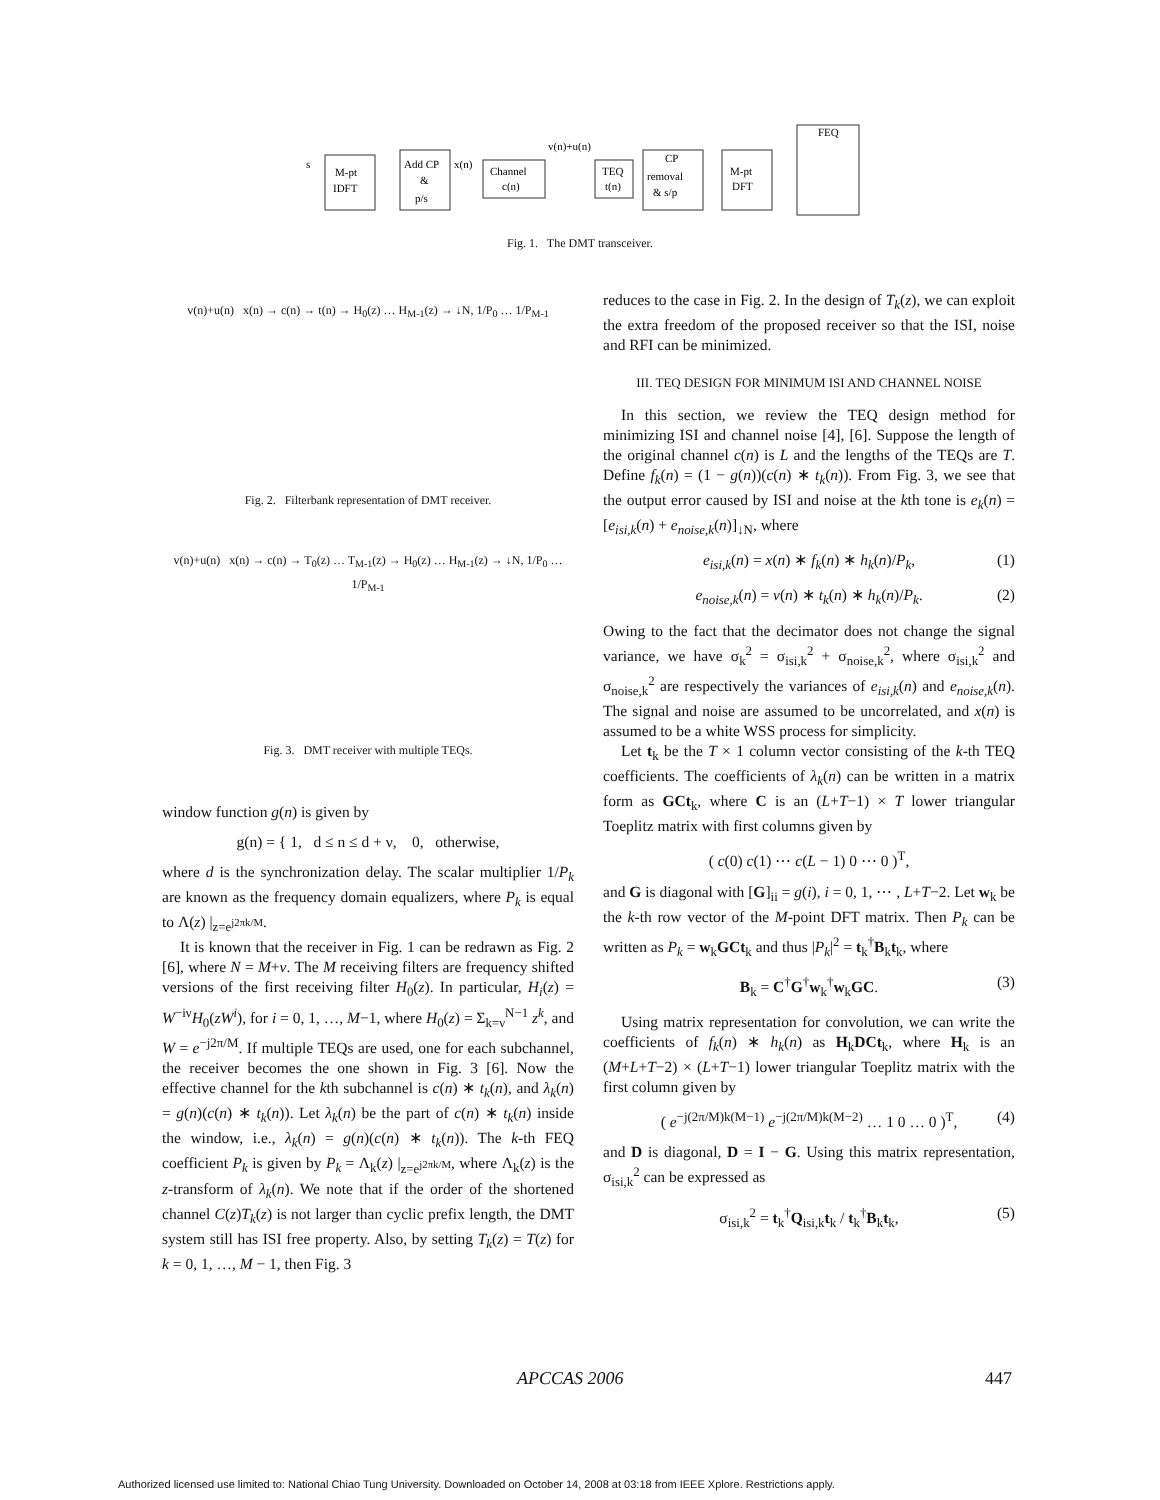s
M-pt
IDFT
Add CP
&
p/s
x(n)
Channel
c(n)
v(n)+u(n)
TEQ
t(n)
CP
removal
& s/p
M-pt
DFT
FEQ
Fig. 1. The DMT transceiver.
v(n)+u(n) x(n) → c(n) → t(n) → H<sub>0</sub>(z) … H<sub>M-1</sub>(z) → ↓N, 1/P<sub>0</sub> … 1/P<sub>M-1</sub>
Fig. 2. Filterbank representation of DMT receiver.
v(n)+u(n) x(n) → c(n) → T<sub>0</sub>(z) … T<sub>M-1</sub>(z) → H<sub>0</sub>(z) … H<sub>M-1</sub>(z) → ↓N, 1/P<sub>0</sub> … 1/P<sub>M-1</sub>
Fig. 3. DMT receiver with multiple TEQs.
window function g(n) is given by
g(n) = { 1, d ≤ n ≤ d + ν, 0, otherwise,
where d is the synchronization delay. The scalar multiplier 1/P<sub>k</sub> are known as the frequency domain equalizers, where P<sub>k</sub> is equal to Λ(z) |<sub>z=e<sup>j2πk/M</sup></sub>.
It is known that the receiver in Fig. 1 can be redrawn as Fig. 2 [6], where N = M+ν. The M receiving filters are frequency shifted versions of the first receiving filter H<sub>0</sub>(z). In particular, H<sub>i</sub>(z) = W<sup>−iν</sup>H<sub>0</sub>(zW<sup>i</sup>), for i = 0, 1, …, M−1, where H<sub>0</sub>(z) = Σ<sub>k=ν</sub><sup>N−1</sup> z<sup>k</sup>, and W = e<sup>−j2π/M</sup>. If multiple TEQs are used, one for each subchannel, the receiver becomes the one shown in Fig. 3 [6]. Now the effective channel for the kth subchannel is c(n) ∗ t<sub>k</sub>(n), and λ<sub>k</sub>(n) = g(n)(c(n) ∗ t<sub>k</sub>(n)). Let λ<sub>k</sub>(n) be the part of c(n) ∗ t<sub>k</sub>(n) inside the window, i.e., λ<sub>k</sub>(n) = g(n)(c(n) ∗ t<sub>k</sub>(n)). The k-th FEQ coefficient P<sub>k</sub> is given by P<sub>k</sub> = Λ<sub>k</sub>(z) |<sub>z=e<sup>j2πk/M</sup></sub>, where Λ<sub>k</sub>(z) is the z-transform of λ<sub>k</sub>(n). We note that if the order of the shortened channel C(z)T<sub>k</sub>(z) is not larger than cyclic prefix length, the DMT system still has ISI free property. Also, by setting T<sub>k</sub>(z) = T(z) for k = 0, 1, …, M − 1, then Fig. 3
reduces to the case in Fig. 2. In the design of T<sub>k</sub>(z), we can exploit the extra freedom of the proposed receiver so that the ISI, noise and RFI can be minimized.
III. TEQ DESIGN FOR MINIMUM ISI AND CHANNEL NOISE
In this section, we review the TEQ design method for minimizing ISI and channel noise [4], [6]. Suppose the length of the original channel c(n) is L and the lengths of the TEQs are T. Define f<sub>k</sub>(n) = (1 − g(n))(c(n) ∗ t<sub>k</sub>(n)). From Fig. 3, we see that the output error caused by ISI and noise at the kth tone is e<sub>k</sub>(n) = [e<sub>isi,k</sub>(n) + e<sub>noise,k</sub>(n)]<sub>↓N</sub>, where
e<sub>isi,k</sub>(n) = x(n) ∗ f<sub>k</sub>(n) ∗ h<sub>k</sub>(n)/P<sub>k</sub>, (1)
e<sub>noise,k</sub>(n) = v(n) ∗ t<sub>k</sub>(n) ∗ h<sub>k</sub>(n)/P<sub>k</sub>. (2)
Owing to the fact that the decimator does not change the signal variance, we have σ<sub>k</sub><sup>2</sup> = σ<sub>isi,k</sub><sup>2</sup> + σ<sub>noise,k</sub><sup>2</sup>, where σ<sub>isi,k</sub><sup>2</sup> and σ<sub>noise,k</sub><sup>2</sup> are respectively the variances of e<sub>isi,k</sub>(n) and e<sub>noise,k</sub>(n). The signal and noise are assumed to be uncorrelated, and x(n) is assumed to be a white WSS process for simplicity.
Let t<sub>k</sub> be the T × 1 column vector consisting of the k-th TEQ coefficients. The coefficients of λ<sub>k</sub>(n) can be written in a matrix form as GCt<sub>k</sub>, where C is an (L+T−1) × T lower triangular Toeplitz matrix with first columns given by
( c(0) c(1) ⋯ c(L − 1) 0 ⋯ 0 )<sup>T</sup>,
and G is diagonal with [G]<sub>ii</sub> = g(i), i = 0, 1, ⋯ , L+T−2. Let w<sub>k</sub> be the k-th row vector of the M-point DFT matrix. Then P<sub>k</sub> can be written as P<sub>k</sub> = w<sub>k</sub>GCt<sub>k</sub> and thus |P<sub>k</sub>|<sup>2</sup> = t<sub>k</sub><sup>†</sup>B<sub>k</sub>t<sub>k</sub>, where
B<sub>k</sub> = C<sup>†</sup>G<sup>†</sup>w<sub>k</sub><sup>†</sup>w<sub>k</sub>GC. (3)
Using matrix representation for convolution, we can write the coefficients of f<sub>k</sub>(n) ∗ h<sub>k</sub>(n) as H<sub>k</sub>DCt<sub>k</sub>, where H<sub>k</sub> is an (M+L+T−2) × (L+T−1) lower triangular Toeplitz matrix with the first column given by
( e<sup>−j(2π/M)k(M−1)</sup> e<sup>−j(2π/M)k(M−2)</sup> … 1 0 … 0 )<sup>T</sup>, (4)
and D is diagonal, D = I − G. Using this matrix representation, σ<sub>isi,k</sub><sup>2</sup> can be expressed as
σ<sub>isi,k</sub><sup>2</sup> = t<sub>k</sub><sup>†</sup>Q<sub>isi,k</sub>t<sub>k</sub> / t<sub>k</sub><sup>†</sup>B<sub>k</sub>t<sub>k</sub>, (5)
APCCAS 2006 447
Authorized licensed use limited to: National Chiao Tung University. Downloaded on October 14, 2008 at 03:18 from IEEE Xplore. Restrictions apply.